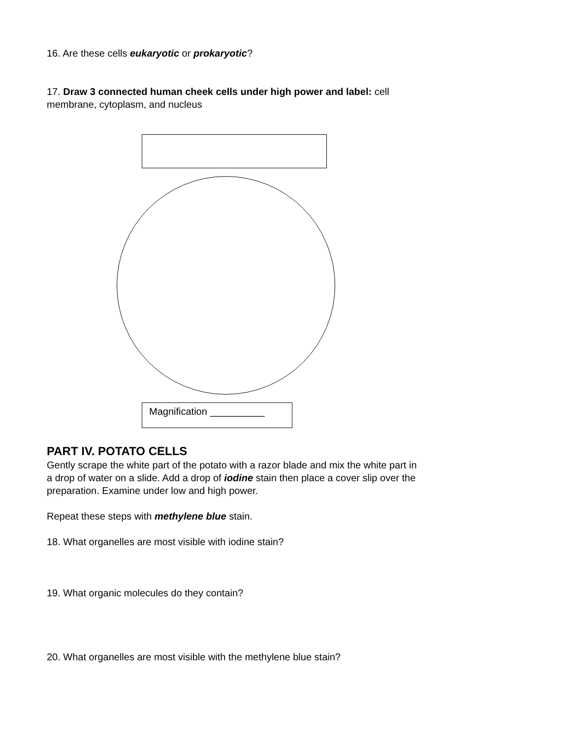16. Are these cells eukaryotic or prokaryotic?
17. Draw 3 connected human cheek cells under high power and label: cell
membrane, cytoplasm, and nucleus
Magnification __________
PART IV. POTATO CELLS
Gently scrape the white part of the potato with a razor blade and mix the white part in
a drop of water on a slide. Add a drop of iodine stain then place a cover slip over the
preparation. Examine under low and high power.
Repeat these steps with methylene blue stain.
18. What organelles are most visible with iodine stain?
19. What organic molecules do they contain?
20. What organelles are most visible with the methylene blue stain?